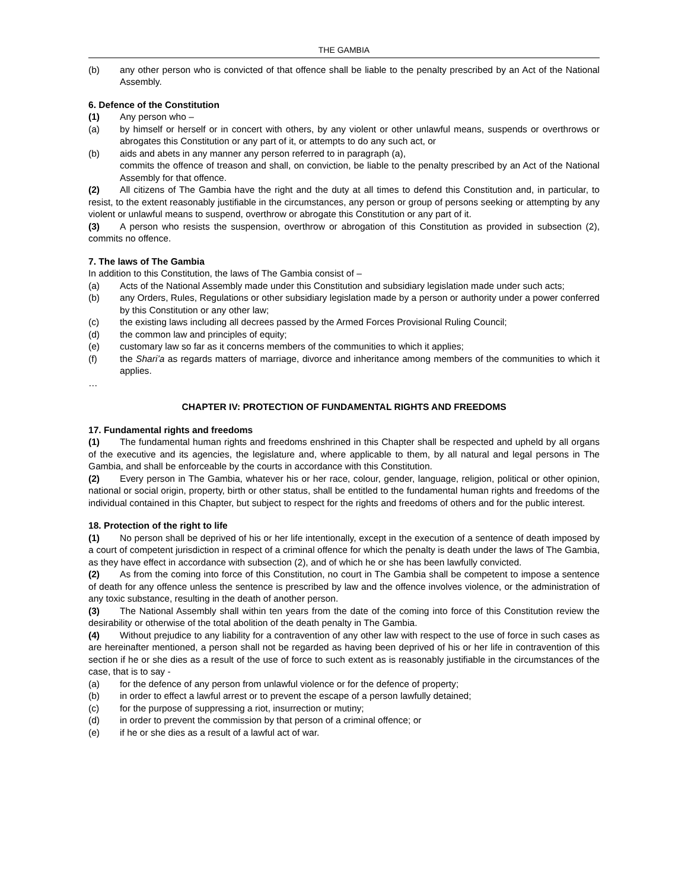THE GAMBIA
(b) any other person who is convicted of that offence shall be liable to the penalty prescribed by an Act of the National Assembly.
6. Defence of the Constitution
(1) Any person who –
(a) by himself or herself or in concert with others, by any violent or other unlawful means, suspends or overthrows or abrogates this Constitution or any part of it, or attempts to do any such act, or
(b) aids and abets in any manner any person referred to in paragraph (a),
commits the offence of treason and shall, on conviction, be liable to the penalty prescribed by an Act of the National Assembly for that offence.
(2) All citizens of The Gambia have the right and the duty at all times to defend this Constitution and, in particular, to resist, to the extent reasonably justifiable in the circumstances, any person or group of persons seeking or attempting by any violent or unlawful means to suspend, overthrow or abrogate this Constitution or any part of it.
(3) A person who resists the suspension, overthrow or abrogation of this Constitution as provided in subsection (2), commits no offence.
7. The laws of The Gambia
In addition to this Constitution, the laws of The Gambia consist of –
(a) Acts of the National Assembly made under this Constitution and subsidiary legislation made under such acts;
(b) any Orders, Rules, Regulations or other subsidiary legislation made by a person or authority under a power conferred by this Constitution or any other law;
(c) the existing laws including all decrees passed by the Armed Forces Provisional Ruling Council;
(d) the common law and principles of equity;
(e) customary law so far as it concerns members of the communities to which it applies;
(f) the Shari’a as regards matters of marriage, divorce and inheritance among members of the communities to which it applies.
…
CHAPTER IV: PROTECTION OF FUNDAMENTAL RIGHTS AND FREEDOMS
17. Fundamental rights and freedoms
(1) The fundamental human rights and freedoms enshrined in this Chapter shall be respected and upheld by all organs of the executive and its agencies, the legislature and, where applicable to them, by all natural and legal persons in The Gambia, and shall be enforceable by the courts in accordance with this Constitution.
(2) Every person in The Gambia, whatever his or her race, colour, gender, language, religion, political or other opinion, national or social origin, property, birth or other status, shall be entitled to the fundamental human rights and freedoms of the individual contained in this Chapter, but subject to respect for the rights and freedoms of others and for the public interest.
18. Protection of the right to life
(1) No person shall be deprived of his or her life intentionally, except in the execution of a sentence of death imposed by a court of competent jurisdiction in respect of a criminal offence for which the penalty is death under the laws of The Gambia, as they have effect in accordance with subsection (2), and of which he or she has been lawfully convicted.
(2) As from the coming into force of this Constitution, no court in The Gambia shall be competent to impose a sentence of death for any offence unless the sentence is prescribed by law and the offence involves violence, or the administration of any toxic substance, resulting in the death of another person.
(3) The National Assembly shall within ten years from the date of the coming into force of this Constitution review the desirability or otherwise of the total abolition of the death penalty in The Gambia.
(4) Without prejudice to any liability for a contravention of any other law with respect to the use of force in such cases as are hereinafter mentioned, a person shall not be regarded as having been deprived of his or her life in contravention of this section if he or she dies as a result of the use of force to such extent as is reasonably justifiable in the circumstances of the case, that is to say -
(a) for the defence of any person from unlawful violence or for the defence of property;
(b) in order to effect a lawful arrest or to prevent the escape of a person lawfully detained;
(c) for the purpose of suppressing a riot, insurrection or mutiny;
(d) in order to prevent the commission by that person of a criminal offence; or
(e) if he or she dies as a result of a lawful act of war.